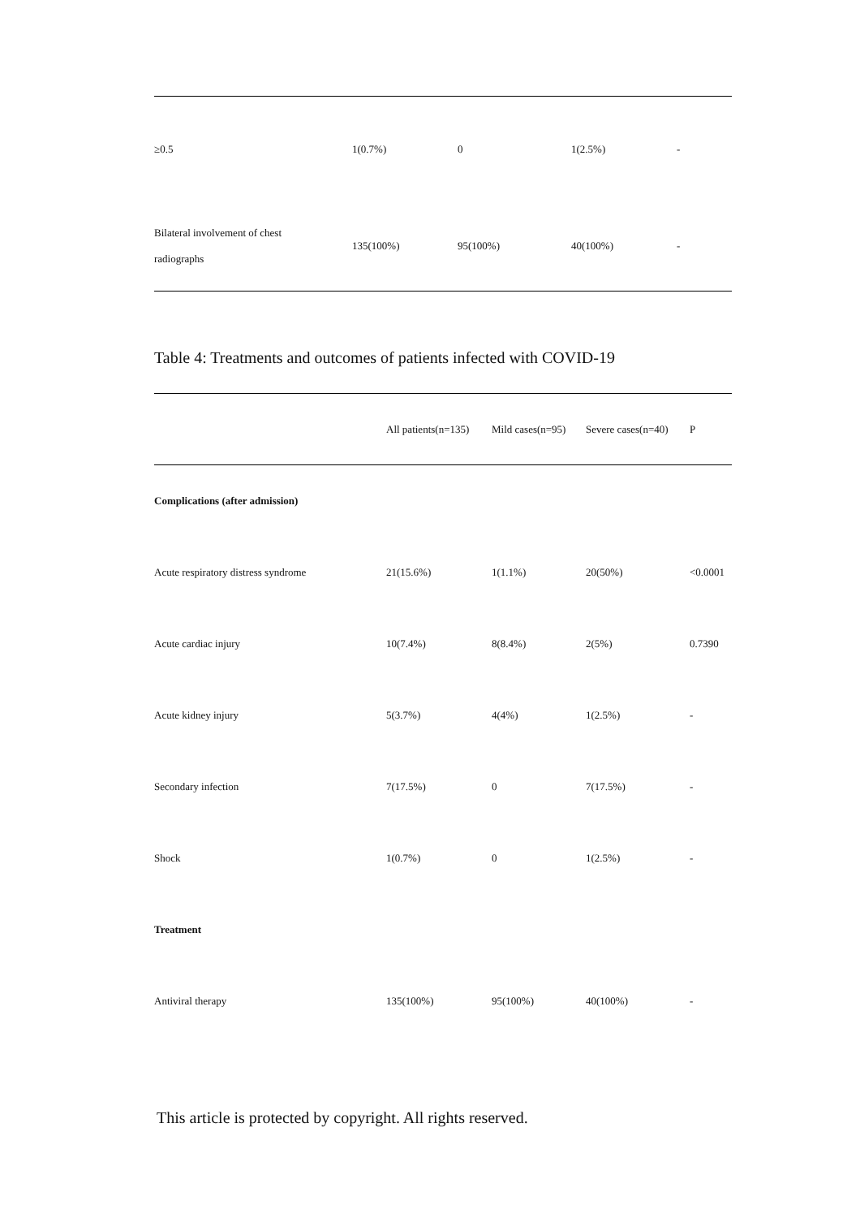| ≥0.5 | 1(0.7%) | 0 | 1(2.5%) | - |
| Bilateral involvement of chest radiographs | 135(100%) | 95(100%) | 40(100%) | - |
Table 4: Treatments and outcomes of patients infected with COVID-19
| | All patients(n=135) | Mild cases(n=95) | Severe cases(n=40) | P |
| --- | --- | --- | --- | --- |
| Complications (after admission) | | | | |
| Acute respiratory distress syndrome | 21(15.6%) | 1(1.1%) | 20(50%) | <0.0001 |
| Acute cardiac injury | 10(7.4%) | 8(8.4%) | 2(5%) | 0.7390 |
| Acute kidney injury | 5(3.7%) | 4(4%) | 1(2.5%) | - |
| Secondary infection | 7(17.5%) | 0 | 7(17.5%) | - |
| Shock | 1(0.7%) | 0 | 1(2.5%) | - |
| Treatment | | | | |
| Antiviral therapy | 135(100%) | 95(100%) | 40(100%) | - |
This article is protected by copyright. All rights reserved.